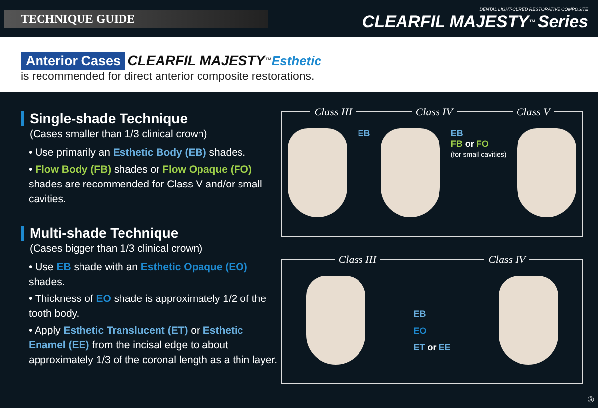TECHNIQUE GUIDE
DENTAL LIGHT-CURED RESTORATIVE COMPOSITE
CLEARFIL MAJESTY<sup>™</sup> Series
Anterior Cases CLEARFIL MAJESTY<sup>™</sup>Esthetic
is recommended for direct anterior composite restorations.
Single-shade Technique
(Cases smaller than 1/3 clinical crown)
• Use primarily an Esthetic Body (EB) shades.
• Flow Body (FB) shades or Flow Opaque (FO) shades are recommended for Class V and/or small cavities.
Multi-shade Technique
(Cases bigger than 1/3 clinical crown)
• Use EB shade with an Esthetic Opaque (EO) shades.
• Thickness of EO shade is approximately 1/2 of the tooth body.
• Apply Esthetic Translucent (ET) or Esthetic Enamel (EE) from the incisal edge to about approximately 1/3 of the coronal length as a thin layer.
Class III Class IV Class V
EB EB
FB or FO
(for small cavities)
Class III Class IV
EB
EO
ET or EE
③